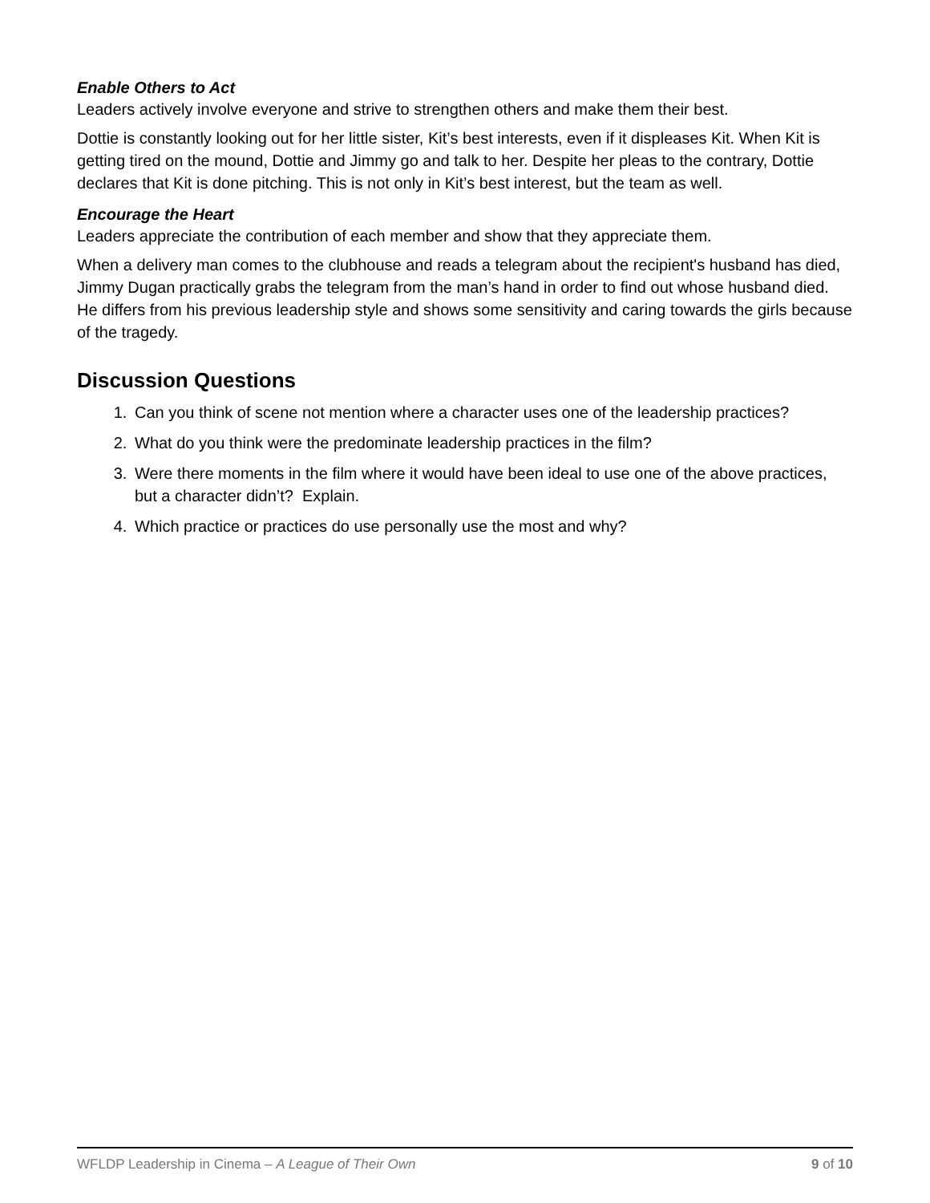Enable Others to Act
Leaders actively involve everyone and strive to strengthen others and make them their best.
Dottie is constantly looking out for her little sister, Kit’s best interests, even if it displeases Kit. When Kit is getting tired on the mound, Dottie and Jimmy go and talk to her. Despite her pleas to the contrary, Dottie declares that Kit is done pitching. This is not only in Kit’s best interest, but the team as well.
Encourage the Heart
Leaders appreciate the contribution of each member and show that they appreciate them.
When a delivery man comes to the clubhouse and reads a telegram about the recipient's husband has died, Jimmy Dugan practically grabs the telegram from the man’s hand in order to find out whose husband died. He differs from his previous leadership style and shows some sensitivity and caring towards the girls because of the tragedy.
Discussion Questions
1. Can you think of scene not mention where a character uses one of the leadership practices?
2. What do you think were the predominate leadership practices in the film?
3. Were there moments in the film where it would have been ideal to use one of the above practices, but a character didn’t? Explain.
4. Which practice or practices do use personally use the most and why?
WFLDP Leadership in Cinema – A League of Their Own 9 of 10